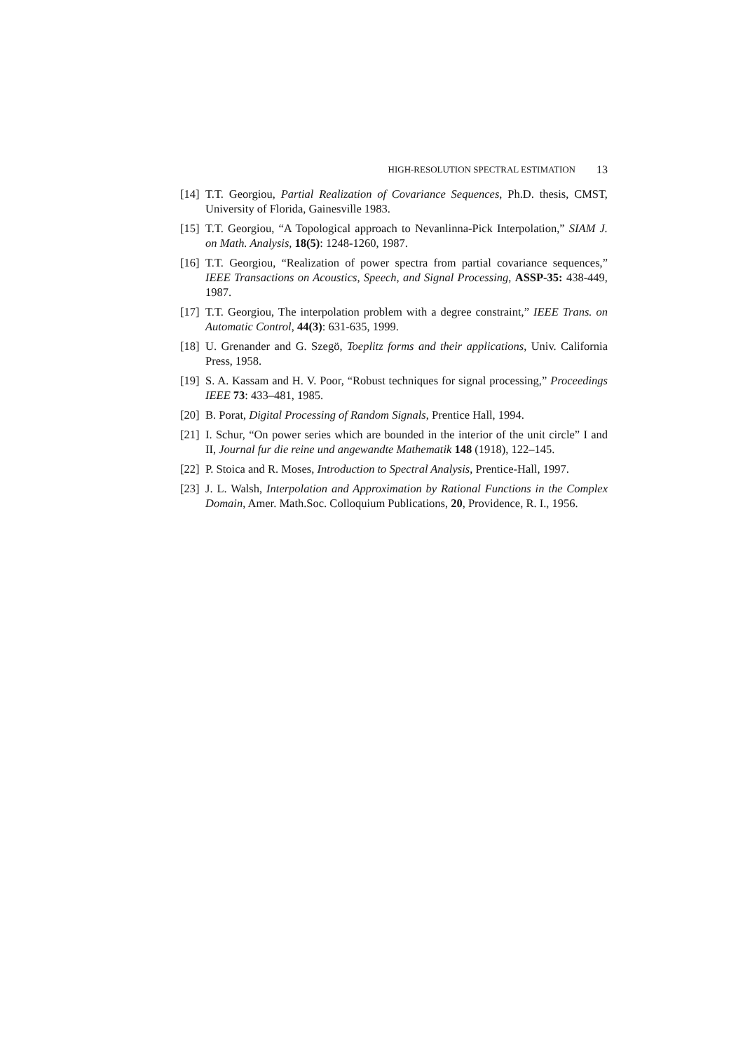HIGH-RESOLUTION SPECTRAL ESTIMATION 13
[14] T.T. Georgiou, Partial Realization of Covariance Sequences, Ph.D. thesis, CMST, University of Florida, Gainesville 1983.
[15] T.T. Georgiou, “A Topological approach to Nevanlinna-Pick Interpolation,” SIAM J. on Math. Analysis, 18(5): 1248-1260, 1987.
[16] T.T. Georgiou, “Realization of power spectra from partial covariance sequences,” IEEE Transactions on Acoustics, Speech, and Signal Processing, ASSP-35: 438-449, 1987.
[17] T.T. Georgiou, The interpolation problem with a degree constraint,” IEEE Trans. on Automatic Control, 44(3): 631-635, 1999.
[18] U. Grenander and G. Szegö, Toeplitz forms and their applications, Univ. California Press, 1958.
[19] S. A. Kassam and H. V. Poor, “Robust techniques for signal processing,” Proceedings IEEE 73: 433–481, 1985.
[20] B. Porat, Digital Processing of Random Signals, Prentice Hall, 1994.
[21] I. Schur, “On power series which are bounded in the interior of the unit circle” I and II, Journal fur die reine und angewandte Mathematik 148 (1918), 122–145.
[22] P. Stoica and R. Moses, Introduction to Spectral Analysis, Prentice-Hall, 1997.
[23] J. L. Walsh, Interpolation and Approximation by Rational Functions in the Complex Domain, Amer. Math.Soc. Colloquium Publications, 20, Providence, R. I., 1956.